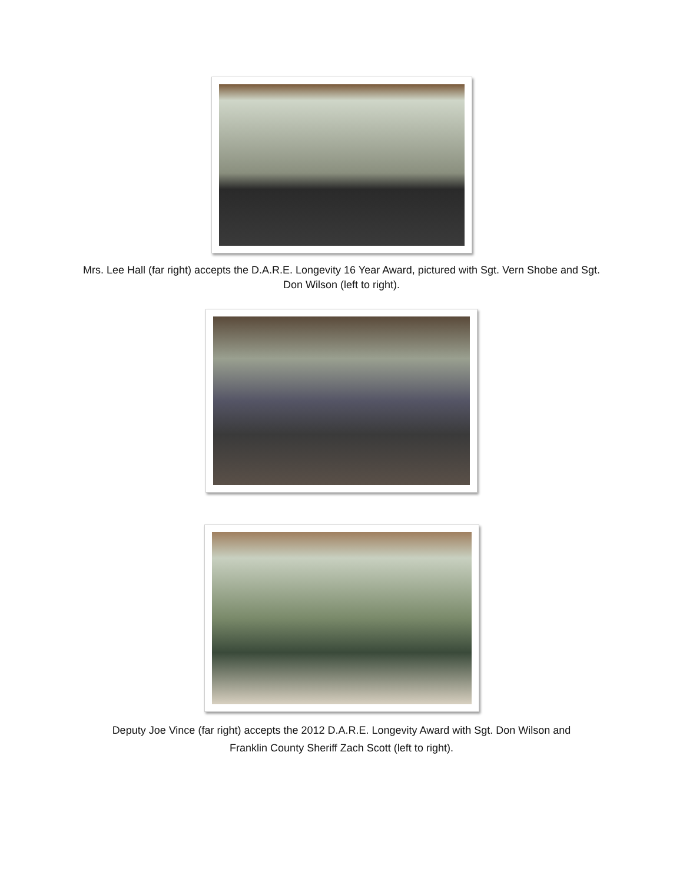Mrs. Lee Hall (far right) accepts the D.A.R.E. Longevity 16 Year Award, pictured with Sgt. Vern Shobe and Sgt. Don Wilson (left to right).
Deputy Joe Vince (far right) accepts the 2012 D.A.R.E. Longevity Award with Sgt. Don Wilson and Franklin County Sheriff Zach Scott (left to right).